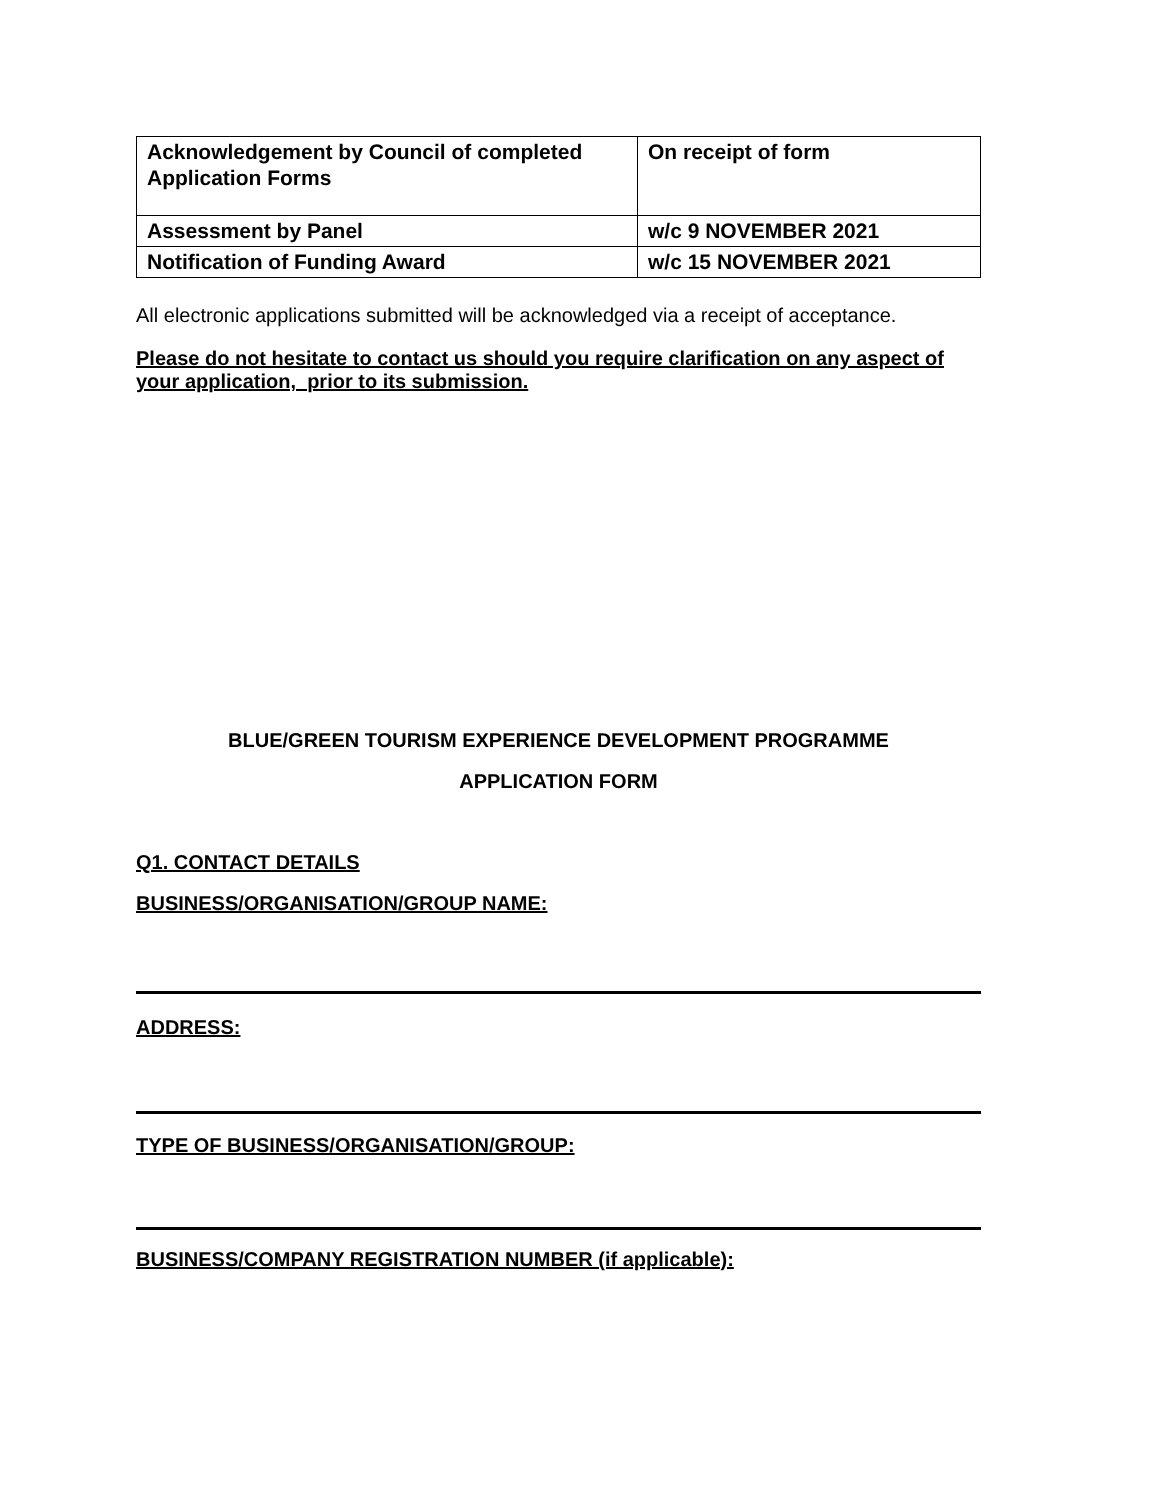| Acknowledgement by Council of completed Application Forms | On receipt of form |
| Assessment by Panel | w/c 9 NOVEMBER 2021 |
| Notification of Funding Award | w/c 15 NOVEMBER 2021 |
All electronic applications submitted will be acknowledged via a receipt of acceptance.
Please do not hesitate to contact us should you require clarification on any aspect of your application, prior to its submission.
BLUE/GREEN TOURISM EXPERIENCE DEVELOPMENT PROGRAMME
APPLICATION FORM
Q1. CONTACT DETAILS
BUSINESS/ORGANISATION/GROUP NAME:
ADDRESS:
TYPE OF BUSINESS/ORGANISATION/GROUP:
BUSINESS/COMPANY REGISTRATION NUMBER (if applicable):